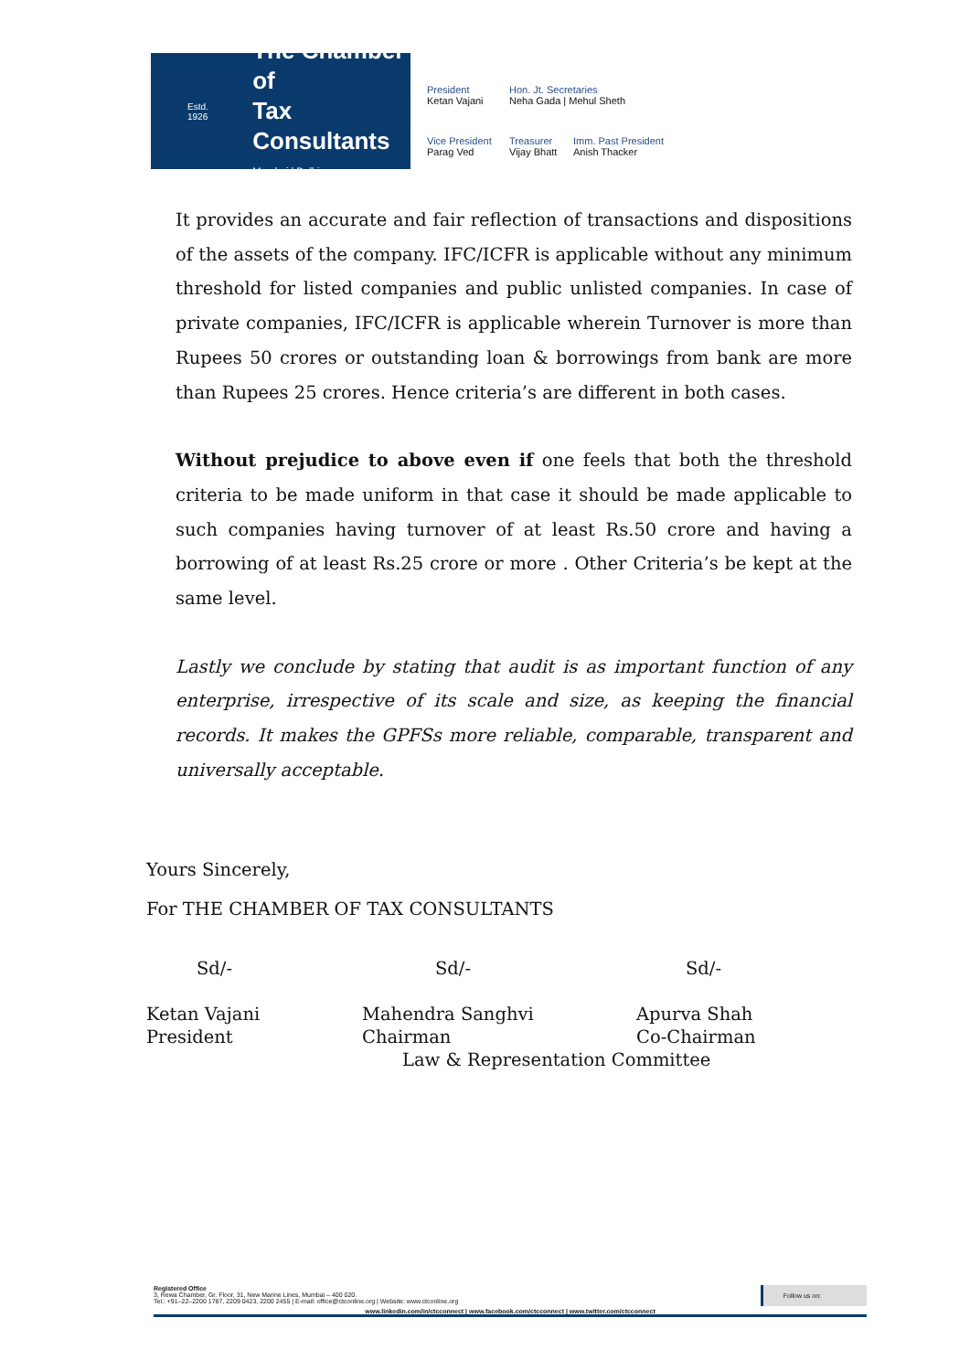Estd. 1926
The Chamber of
Tax Consultants
Mumbai | Delhi
President
Ketan Vajani
Hon. Jt. Secretaries
Neha Gada | Mehul Sheth
Vice President
Parag Ved
Treasurer
Vijay Bhatt
Imm. Past President
Anish Thacker
It provides an accurate and fair reflection of transactions and dispositions of the assets of the company. IFC/ICFR is applicable without any minimum threshold for listed companies and public unlisted companies. In case of private companies, IFC/ICFR is applicable wherein Turnover is more than Rupees 50 crores or outstanding loan & borrowings from bank are more than Rupees 25 crores. Hence criteria’s are different in both cases.
Without prejudice to above even if one feels that both the threshold criteria to be made uniform in that case it should be made applicable to such companies having turnover of at least Rs.50 crore and having a borrowing of at least Rs.25 crore or more . Other Criteria’s be kept at the same level.
Lastly we conclude by stating that audit is as important function of any enterprise, irrespective of its scale and size, as keeping the financial records. It makes the GPFSs more reliable, comparable, transparent and universally acceptable.
Yours Sincerely,
For THE CHAMBER OF TAX CONSULTANTS
Sd/- Sd/- Sd/-
Ketan Vajani
President
Mahendra Sanghvi
Chairman
Apurva Shah
Co-Chairman
Law & Representation Committee
Registered Office
3, Rewa Chamber, Gr. Floor, 31, New Marine Lines, Mumbai – 400 020.
Tel.: +91–22–2200 1787, 2209 0423, 2200 2455 | E-mail: office@ctconline.org | Website: www.ctconline.org
Follow us on:
www.linkedin.com/in/ctcconnect | www.facebook.com/ctcconnect | www.twitter.com/ctcconnect